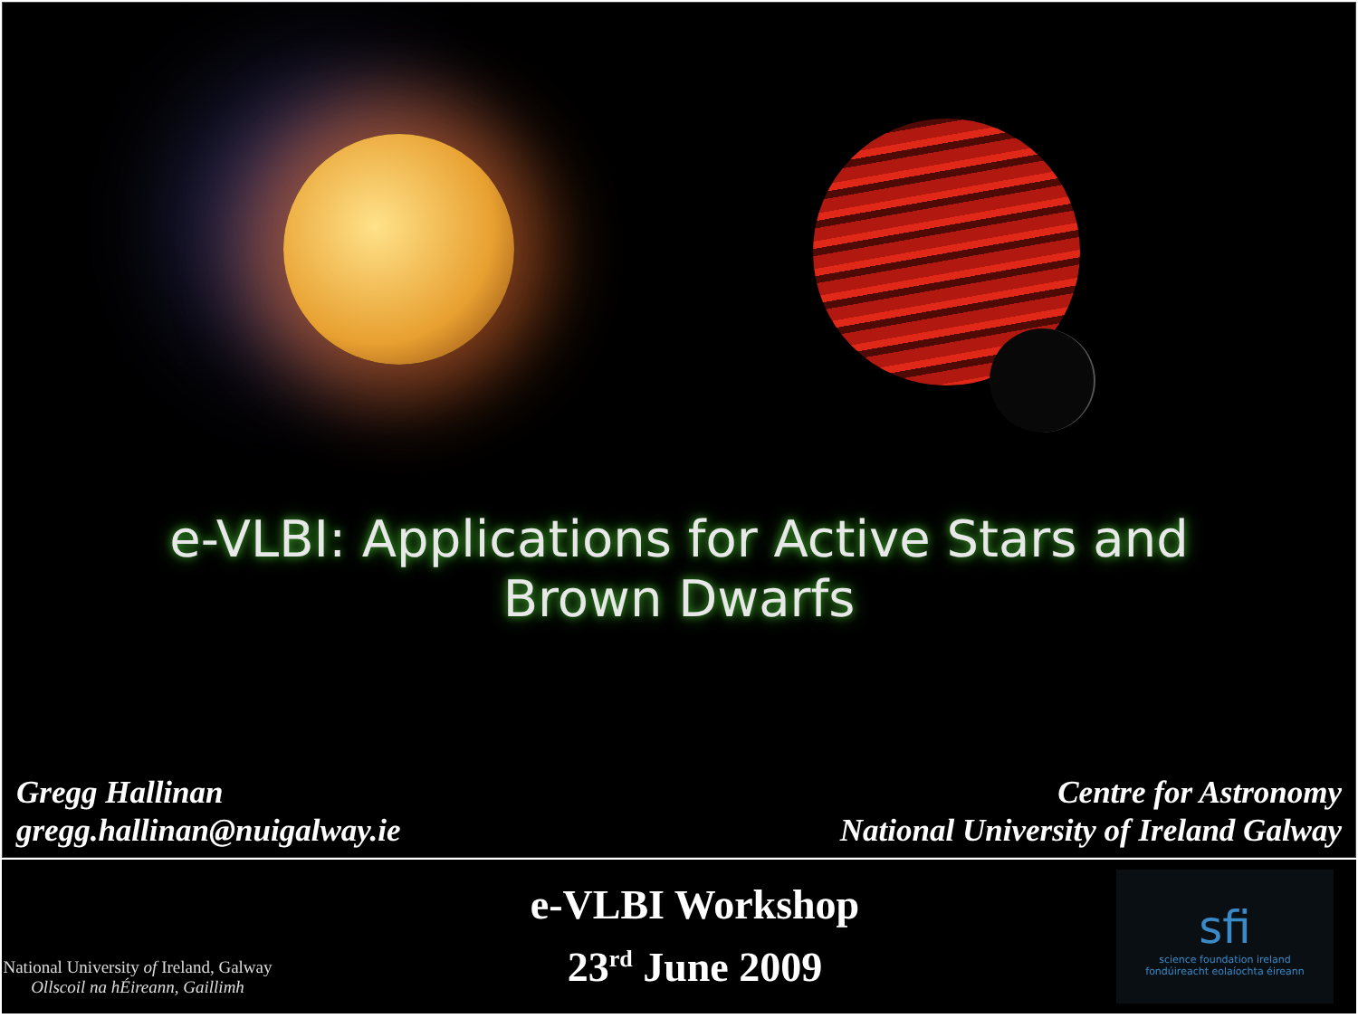e-VLBI: Applications for Active Stars and
Brown Dwarfs
Gregg Hallinan
gregg.hallinan@nuigalway.ie
Centre for Astronomy
National University of Ireland Galway
National University of Ireland, Galway
Ollscoil na hÉireann, Gaillimh
e-VLBI Workshop
23<sup>rd</sup> June 2009
sfi
science foundation ireland
fondúireacht eolaíochta éireann